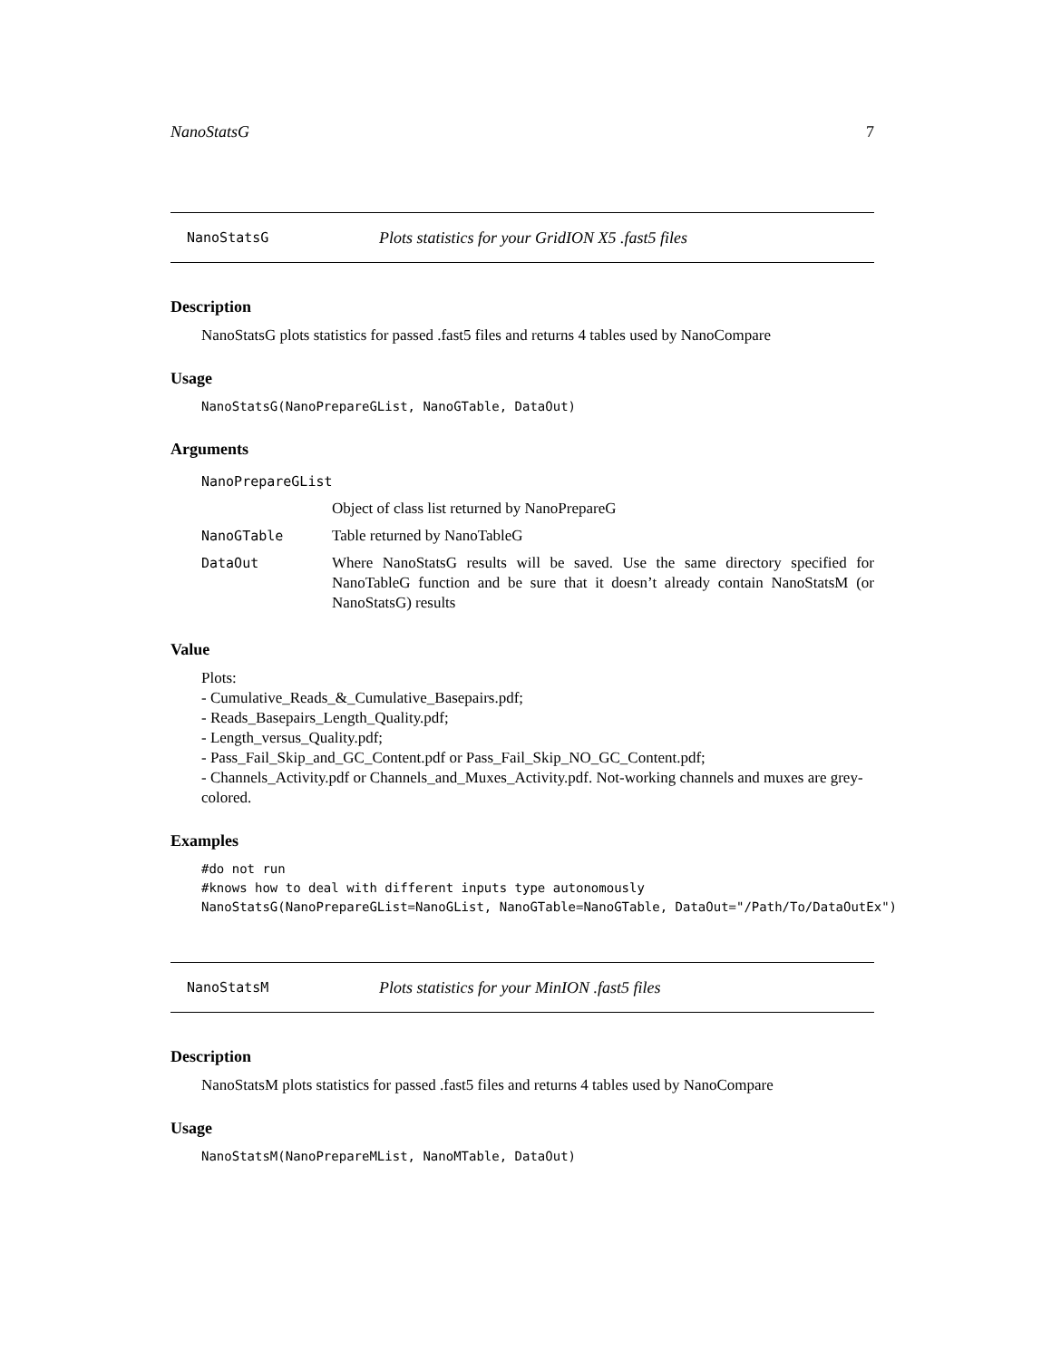NanoStatsG 7
NanoStatsG Plots statistics for your GridION X5 .fast5 files
Description
NanoStatsG plots statistics for passed .fast5 files and returns 4 tables used by NanoCompare
Usage
NanoStatsG(NanoPrepareGList, NanoGTable, DataOut)
Arguments
| NanoPrepareGList | |
| | Object of class list returned by NanoPrepareG |
| NanoGTable | Table returned by NanoTableG |
| DataOut | Where NanoStatsG results will be saved. Use the same directory specified for NanoTableG function and be sure that it doesn’t already contain NanoStatsM (or NanoStatsG) results |
Value
Plots:
- Cumulative_Reads_&_Cumulative_Basepairs.pdf;
- Reads_Basepairs_Length_Quality.pdf;
- Length_versus_Quality.pdf;
- Pass_Fail_Skip_and_GC_Content.pdf or Pass_Fail_Skip_NO_GC_Content.pdf;
- Channels_Activity.pdf or Channels_and_Muxes_Activity.pdf. Not-working channels and muxes are grey-colored.
Examples
#do not run
#knows how to deal with different inputs type autonomously
NanoStatsG(NanoPrepareGList=NanoGList, NanoGTable=NanoGTable, DataOut="/Path/To/DataOutEx")
NanoStatsM Plots statistics for your MinION .fast5 files
Description
NanoStatsM plots statistics for passed .fast5 files and returns 4 tables used by NanoCompare
Usage
NanoStatsM(NanoPrepareMList, NanoMTable, DataOut)